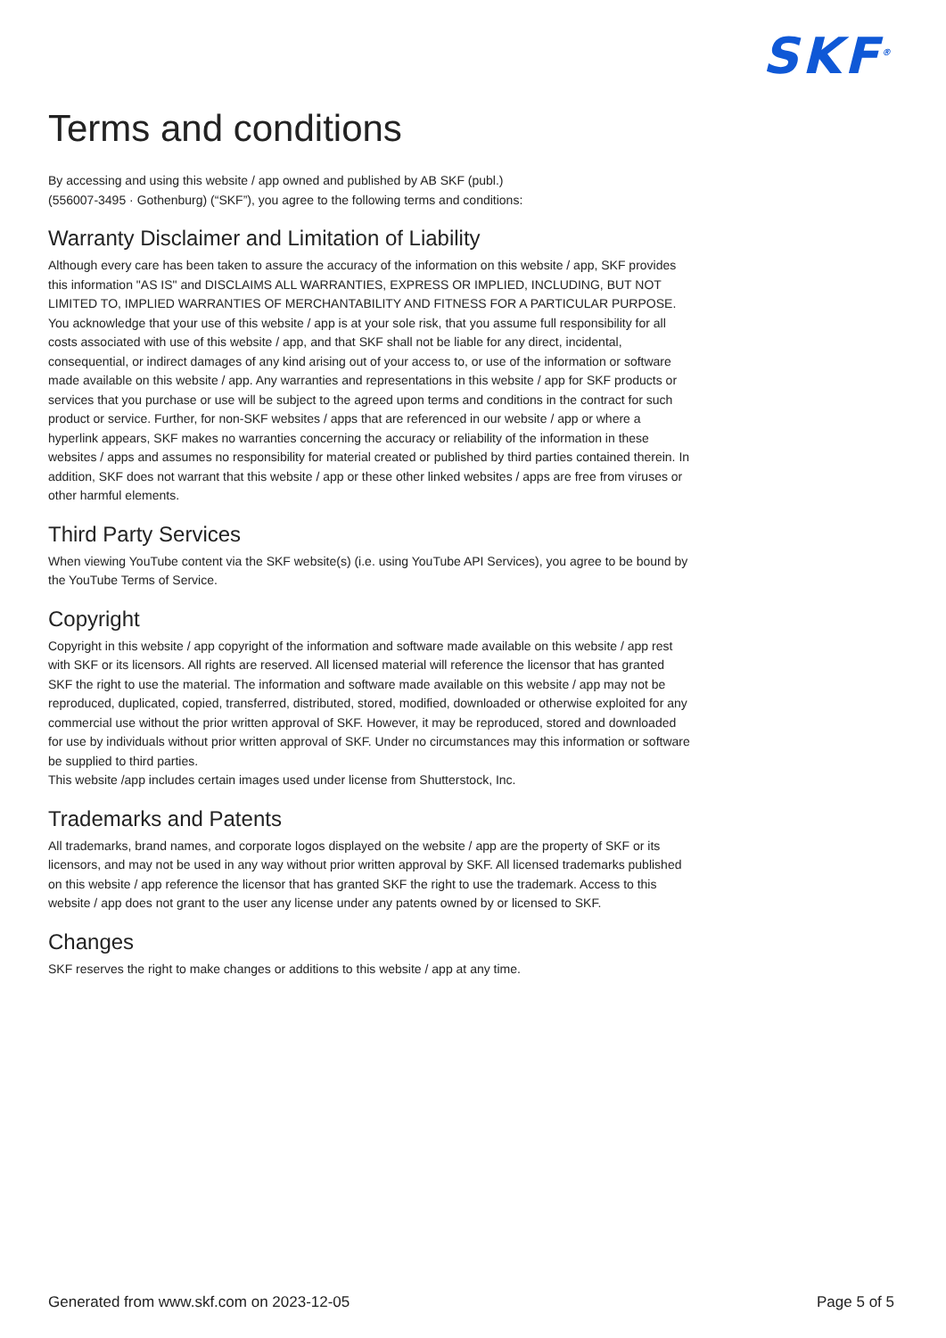SKF<sup>®</sup>
Terms and conditions
By accessing and using this website / app owned and published by AB SKF (publ.)
(556007-3495 · Gothenburg) (“SKF”), you agree to the following terms and conditions:
Warranty Disclaimer and Limitation of Liability
Although every care has been taken to assure the accuracy of the information on this website / app, SKF provides this information "AS IS" and DISCLAIMS ALL WARRANTIES, EXPRESS OR IMPLIED, INCLUDING, BUT NOT LIMITED TO, IMPLIED WARRANTIES OF MERCHANTABILITY AND FITNESS FOR A PARTICULAR PURPOSE. You acknowledge that your use of this website / app is at your sole risk, that you assume full responsibility for all costs associated with use of this website / app, and that SKF shall not be liable for any direct, incidental, consequential, or indirect damages of any kind arising out of your access to, or use of the information or software made available on this website / app. Any warranties and representations in this website / app for SKF products or services that you purchase or use will be subject to the agreed upon terms and conditions in the contract for such product or service. Further, for non-SKF websites / apps that are referenced in our website / app or where a hyperlink appears, SKF makes no warranties concerning the accuracy or reliability of the information in these websites / apps and assumes no responsibility for material created or published by third parties contained therein. In addition, SKF does not warrant that this website / app or these other linked websites / apps are free from viruses or other harmful elements.
Third Party Services
When viewing YouTube content via the SKF website(s) (i.e. using YouTube API Services), you agree to be bound by the YouTube Terms of Service.
Copyright
Copyright in this website / app copyright of the information and software made available on this website / app rest with SKF or its licensors. All rights are reserved. All licensed material will reference the licensor that has granted SKF the right to use the material. The information and software made available on this website / app may not be reproduced, duplicated, copied, transferred, distributed, stored, modified, downloaded or otherwise exploited for any commercial use without the prior written approval of SKF. However, it may be reproduced, stored and downloaded for use by individuals without prior written approval of SKF. Under no circumstances may this information or software be supplied to third parties.
This website /app includes certain images used under license from Shutterstock, Inc.
Trademarks and Patents
All trademarks, brand names, and corporate logos displayed on the website / app are the property of SKF or its licensors, and may not be used in any way without prior written approval by SKF. All licensed trademarks published on this website / app reference the licensor that has granted SKF the right to use the trademark. Access to this website / app does not grant to the user any license under any patents owned by or licensed to SKF.
Changes
SKF reserves the right to make changes or additions to this website / app at any time.
Generated from www.skf.com on 2023-12-05 Page 5 of 5